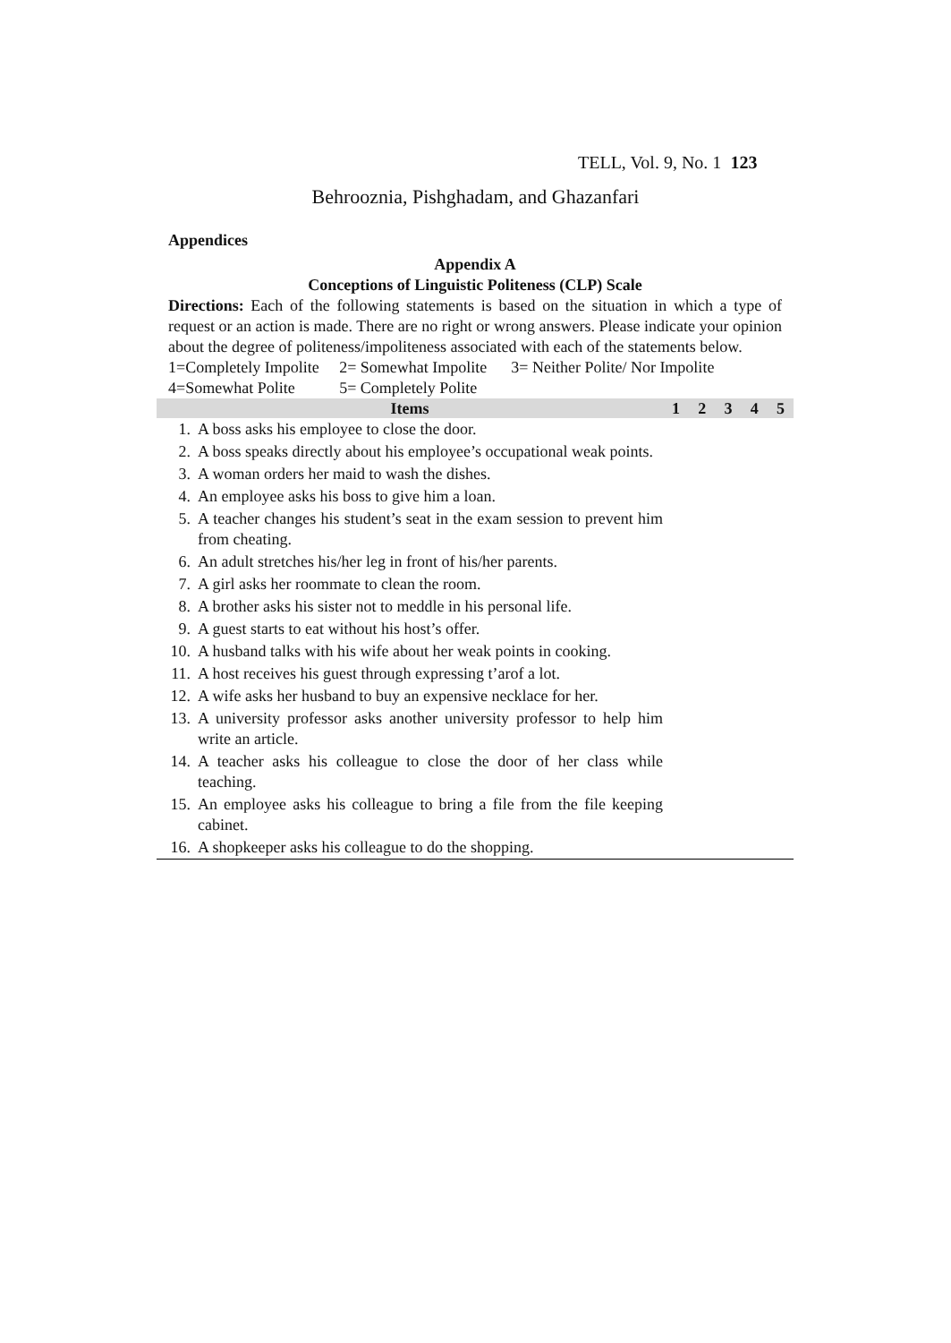TELL, Vol. 9, No. 1 123
Behrooznia, Pishghadam, and Ghazanfari
Appendices
Appendix A
Conceptions of Linguistic Politeness (CLP) Scale
Directions: Each of the following statements is based on the situation in which a type of request or an action is made. There are no right or wrong answers. Please indicate your opinion about the degree of politeness/impoliteness associated with each of the statements below.
1=Completely Impolite 2= Somewhat Impolite 3= Neither Polite/ Nor Impolite
4=Somewhat Polite 5= Completely Polite
| Items | | 1 | 2 | 3 | 4 | 5 |
| --- | --- | --- | --- | --- | --- | --- |
| 1. | A boss asks his employee to close the door. | | | | | |
| 2. | A boss speaks directly about his employee’s occupational weak points. | | | | | |
| 3. | A woman orders her maid to wash the dishes. | | | | | |
| 4. | An employee asks his boss to give him a loan. | | | | | |
| 5. | A teacher changes his student’s seat in the exam session to prevent him from cheating. | | | | | |
| 6. | An adult stretches his/her leg in front of his/her parents. | | | | | |
| 7. | A girl asks her roommate to clean the room. | | | | | |
| 8. | A brother asks his sister not to meddle in his personal life. | | | | | |
| 9. | A guest starts to eat without his host’s offer. | | | | | |
| 10. | A husband talks with his wife about her weak points in cooking. | | | | | |
| 11. | A host receives his guest through expressing t’arof a lot. | | | | | |
| 12. | A wife asks her husband to buy an expensive necklace for her. | | | | | |
| 13. | A university professor asks another university professor to help him write an article. | | | | | |
| 14. | A teacher asks his colleague to close the door of her class while teaching. | | | | | |
| 15. | An employee asks his colleague to bring a file from the file keeping cabinet. | | | | | |
| 16. | A shopkeeper asks his colleague to do the shopping. | | | | | |